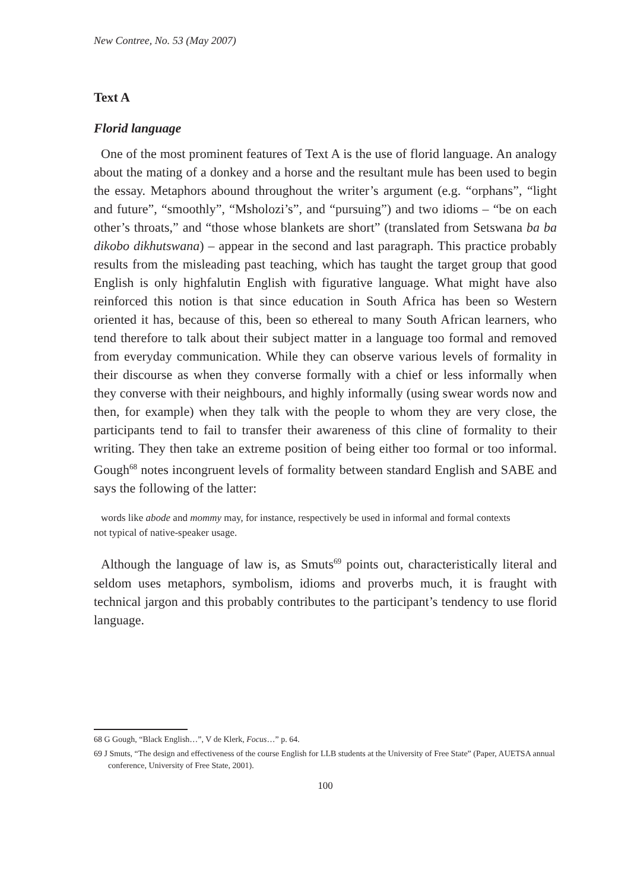New Contree, No. 53 (May 2007)
Text A
Florid language
One of the most prominent features of Text A is the use of florid language. An analogy about the mating of a donkey and a horse and the resultant mule has been used to begin the essay. Metaphors abound throughout the writer’s argument (e.g. “orphans”, “light and future”, “smoothly”, “Msholozi’s”, and “pursuing”) and two idioms – “be on each other’s throats,” and “those whose blankets are short” (translated from Setswana ba ba dikobo dikhutswana) – appear in the second and last paragraph. This practice probably results from the misleading past teaching, which has taught the target group that good English is only highfalutin English with figurative language. What might have also reinforced this notion is that since education in South Africa has been so Western oriented it has, because of this, been so ethereal to many South African learners, who tend therefore to talk about their subject matter in a language too formal and removed from everyday communication. While they can observe various levels of formality in their discourse as when they converse formally with a chief or less informally when they converse with their neighbours, and highly informally (using swear words now and then, for example) when they talk with the people to whom they are very close, the participants tend to fail to transfer their awareness of this cline of formality to their writing. They then take an extreme position of being either too formal or too informal. Gough<sup>68</sup> notes incongruent levels of formality between standard English and SABE and says the following of the latter:
words like abode and mommy may, for instance, respectively be used in informal and formal contexts not typical of native-speaker usage.
Although the language of law is, as Smuts<sup>69</sup> points out, characteristically literal and seldom uses metaphors, symbolism, idioms and proverbs much, it is fraught with technical jargon and this probably contributes to the participant’s tendency to use florid language.
68 G Gough, “Black English…”, V de Klerk, Focus…” p. 64.
69 J Smuts, “The design and effectiveness of the course English for LLB students at the University of Free State” (Paper, AUETSA annual conference, University of Free State, 2001).
100